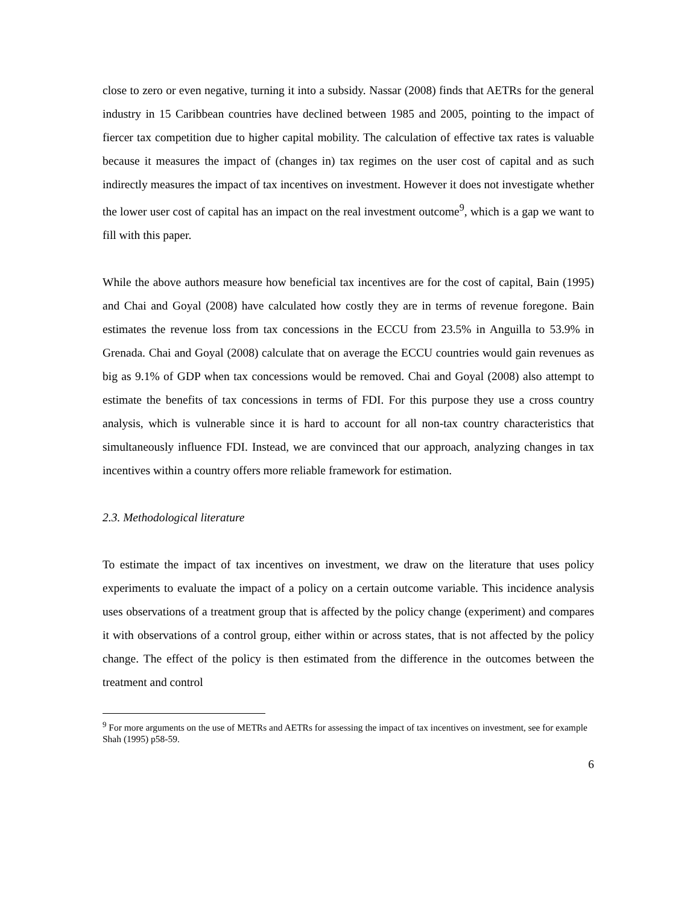close to zero or even negative, turning it into a subsidy. Nassar (2008) finds that AETRs for the general industry in 15 Caribbean countries have declined between 1985 and 2005, pointing to the impact of fiercer tax competition due to higher capital mobility. The calculation of effective tax rates is valuable because it measures the impact of (changes in) tax regimes on the user cost of capital and as such indirectly measures the impact of tax incentives on investment. However it does not investigate whether the lower user cost of capital has an impact on the real investment outcome<sup>9</sup>, which is a gap we want to fill with this paper.
While the above authors measure how beneficial tax incentives are for the cost of capital, Bain (1995) and Chai and Goyal (2008) have calculated how costly they are in terms of revenue foregone. Bain estimates the revenue loss from tax concessions in the ECCU from 23.5% in Anguilla to 53.9% in Grenada. Chai and Goyal (2008) calculate that on average the ECCU countries would gain revenues as big as 9.1% of GDP when tax concessions would be removed. Chai and Goyal (2008) also attempt to estimate the benefits of tax concessions in terms of FDI. For this purpose they use a cross country analysis, which is vulnerable since it is hard to account for all non-tax country characteristics that simultaneously influence FDI. Instead, we are convinced that our approach, analyzing changes in tax incentives within a country offers more reliable framework for estimation.
2.3. Methodological literature
To estimate the impact of tax incentives on investment, we draw on the literature that uses policy experiments to evaluate the impact of a policy on a certain outcome variable. This incidence analysis uses observations of a treatment group that is affected by the policy change (experiment) and compares it with observations of a control group, either within or across states, that is not affected by the policy change. The effect of the policy is then estimated from the difference in the outcomes between the treatment and control
<sup>9</sup> For more arguments on the use of METRs and AETRs for assessing the impact of tax incentives on investment, see for example Shah (1995) p58-59.
6